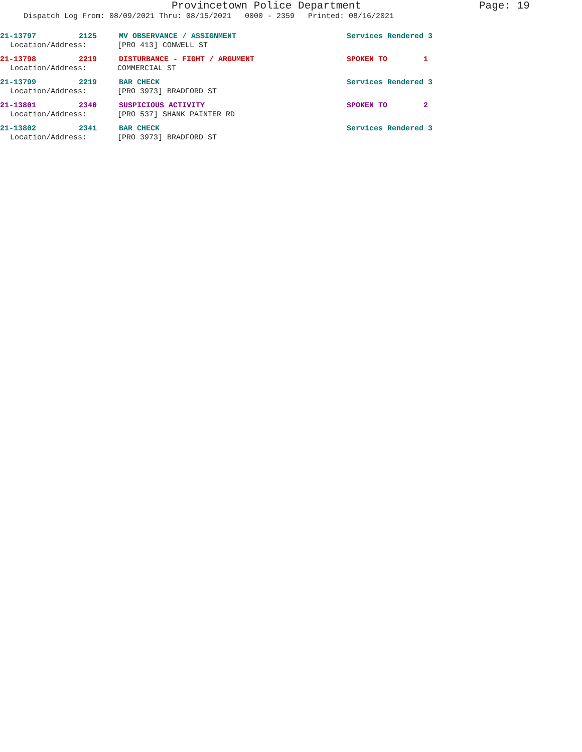Provincetown Police Department Page: 19
Dispatch Log From: 08/09/2021 Thru: 08/15/2021 0000 - 2359 Printed: 08/16/2021
21-13797 2125 MV OBSERVANCE / ASSIGNMENT Services Rendered 3
Location/Address: [PRO 413] CONWELL ST
21-13798 2219 DISTURBANCE - FIGHT / ARGUMENT SPOKEN TO 1
Location/Address: COMMERCIAL ST
21-13799 2219 BAR CHECK Services Rendered 3
Location/Address: [PRO 3973] BRADFORD ST
21-13801 2340 SUSPICIOUS ACTIVITY SPOKEN TO 2
Location/Address: [PRO 537] SHANK PAINTER RD
21-13802 2341 BAR CHECK Services Rendered 3
Location/Address: [PRO 3973] BRADFORD ST